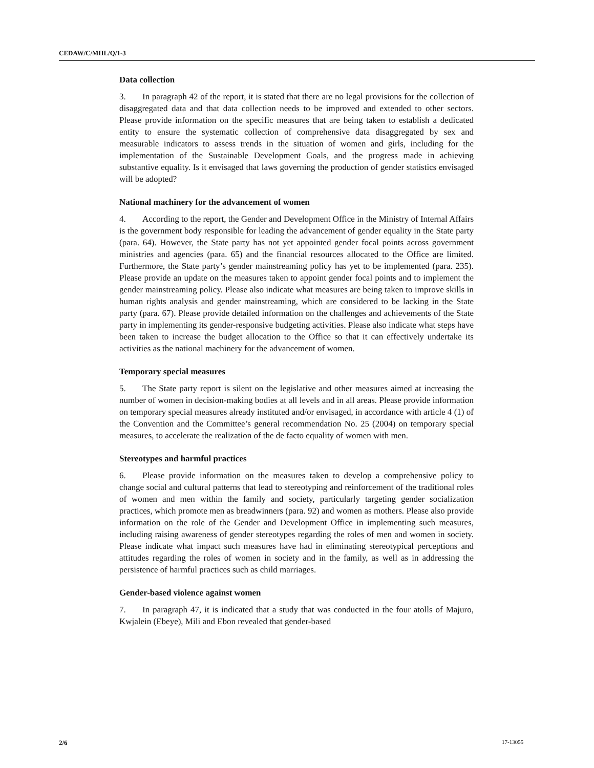CEDAW/C/MHL/Q/1-3
Data collection
3. In paragraph 42 of the report, it is stated that there are no legal provisions for the collection of disaggregated data and that data collection needs to be improved and extended to other sectors. Please provide information on the specific measures that are being taken to establish a dedicated entity to ensure the systematic collection of comprehensive data disaggregated by sex and measurable indicators to assess trends in the situation of women and girls, including for the implementation of the Sustainable Development Goals, and the progress made in achieving substantive equality. Is it envisaged that laws governing the production of gender statistics envisaged will be adopted?
National machinery for the advancement of women
4. According to the report, the Gender and Development Office in the Ministry of Internal Affairs is the government body responsible for leading the advancement of gender equality in the State party (para. 64). However, the State party has not yet appointed gender focal points across government ministries and agencies (para. 65) and the financial resources allocated to the Office are limited. Furthermore, the State party’s gender mainstreaming policy has yet to be implemented (para. 235). Please provide an update on the measures taken to appoint gender focal points and to implement the gender mainstreaming policy. Please also indicate what measures are being taken to improve skills in human rights analysis and gender mainstreaming, which are considered to be lacking in the State party (para. 67). Please provide detailed information on the challenges and achievements of the State party in implementing its gender-responsive budgeting activities. Please also indicate what steps have been taken to increase the budget allocation to the Office so that it can effectively undertake its activities as the national machinery for the advancement of women.
Temporary special measures
5. The State party report is silent on the legislative and other measures aimed at increasing the number of women in decision-making bodies at all levels and in all areas. Please provide information on temporary special measures already instituted and/or envisaged, in accordance with article 4 (1) of the Convention and the Committee’s general recommendation No. 25 (2004) on temporary special measures, to accelerate the realization of the de facto equality of women with men.
Stereotypes and harmful practices
6. Please provide information on the measures taken to develop a comprehensive policy to change social and cultural patterns that lead to stereotyping and reinforcement of the traditional roles of women and men within the family and society, particularly targeting gender socialization practices, which promote men as breadwinners (para. 92) and women as mothers. Please also provide information on the role of the Gender and Development Office in implementing such measures, including raising awareness of gender stereotypes regarding the roles of men and women in society. Please indicate what impact such measures have had in eliminating stereotypical perceptions and attitudes regarding the roles of women in society and in the family, as well as in addressing the persistence of harmful practices such as child marriages.
Gender-based violence against women
7. In paragraph 47, it is indicated that a study that was conducted in the four atolls of Majuro, Kwjalein (Ebeye), Mili and Ebon revealed that gender-based
2/6 17-13055